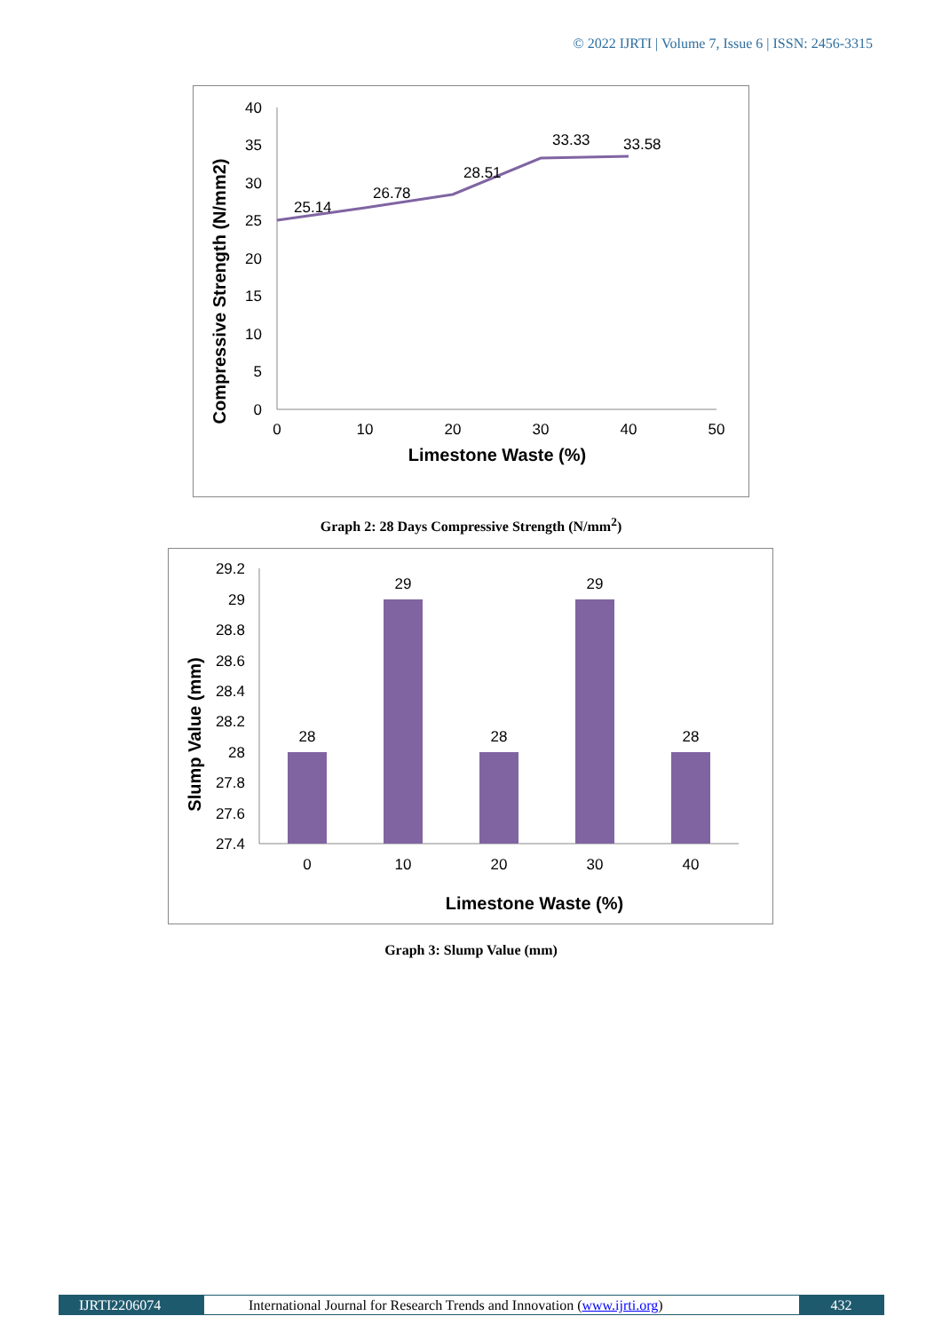© 2022 IJRTI | Volume 7, Issue 6 | ISSN: 2456-3315
40
35
30
25
20
15
10
5
0
0
10
20
30
40
50
25.14
26.78
28.51
33.33
33.58
Limestone Waste (%)
Compressive Strength (N/mm2)
Graph 2: 28 Days Compressive Strength (N/mm<sup>2</sup>)
29.2
29
28.8
28.6
28.4
28.2
28
27.8
27.6
27.4
28
29
28
29
28
0
10
20
30
40
Limestone Waste (%)
Slump Value (mm)
Graph 3: Slump Value (mm)
IJRTI2206074 International Journal for Research Trends and Innovation (www.ijrti.org)
432